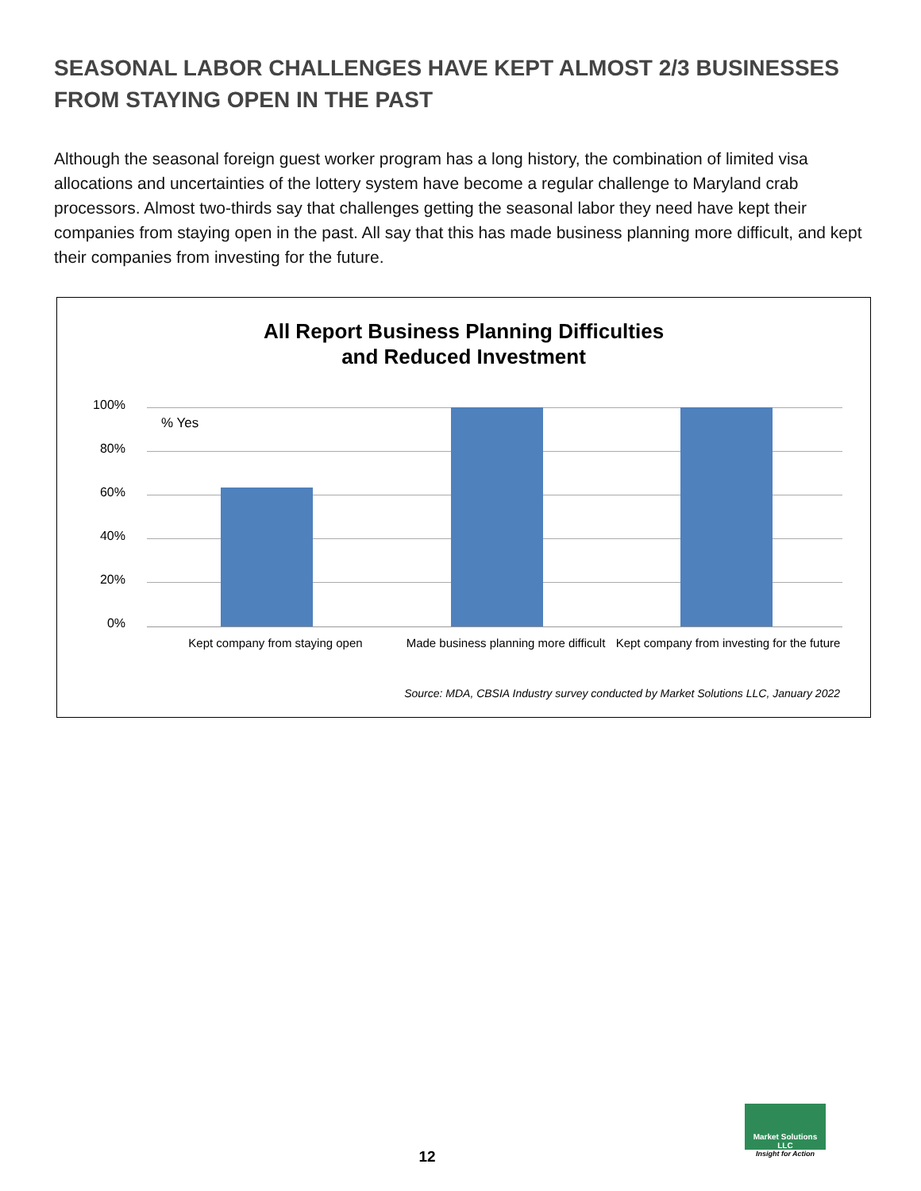SEASONAL LABOR CHALLENGES HAVE KEPT ALMOST 2/3 BUSINESSES FROM STAYING OPEN IN THE PAST
Although the seasonal foreign guest worker program has a long history, the combination of limited visa allocations and uncertainties of the lottery system have become a regular challenge to Maryland crab processors. Almost two-thirds say that challenges getting the seasonal labor they need have kept their companies from staying open in the past. All say that this has made business planning more difficult, and kept their companies from investing for the future.
All Report Business Planning Difficulties
and Reduced Investment
100%
80%
60%
40%
20%
0%
% Yes
Kept company from staying open
Made business planning more difficult
Kept company from investing for the future
Source: MDA, CBSIA Industry survey conducted by Market Solutions LLC, January 2022
12
Market Solutions LLC
Insight for Action